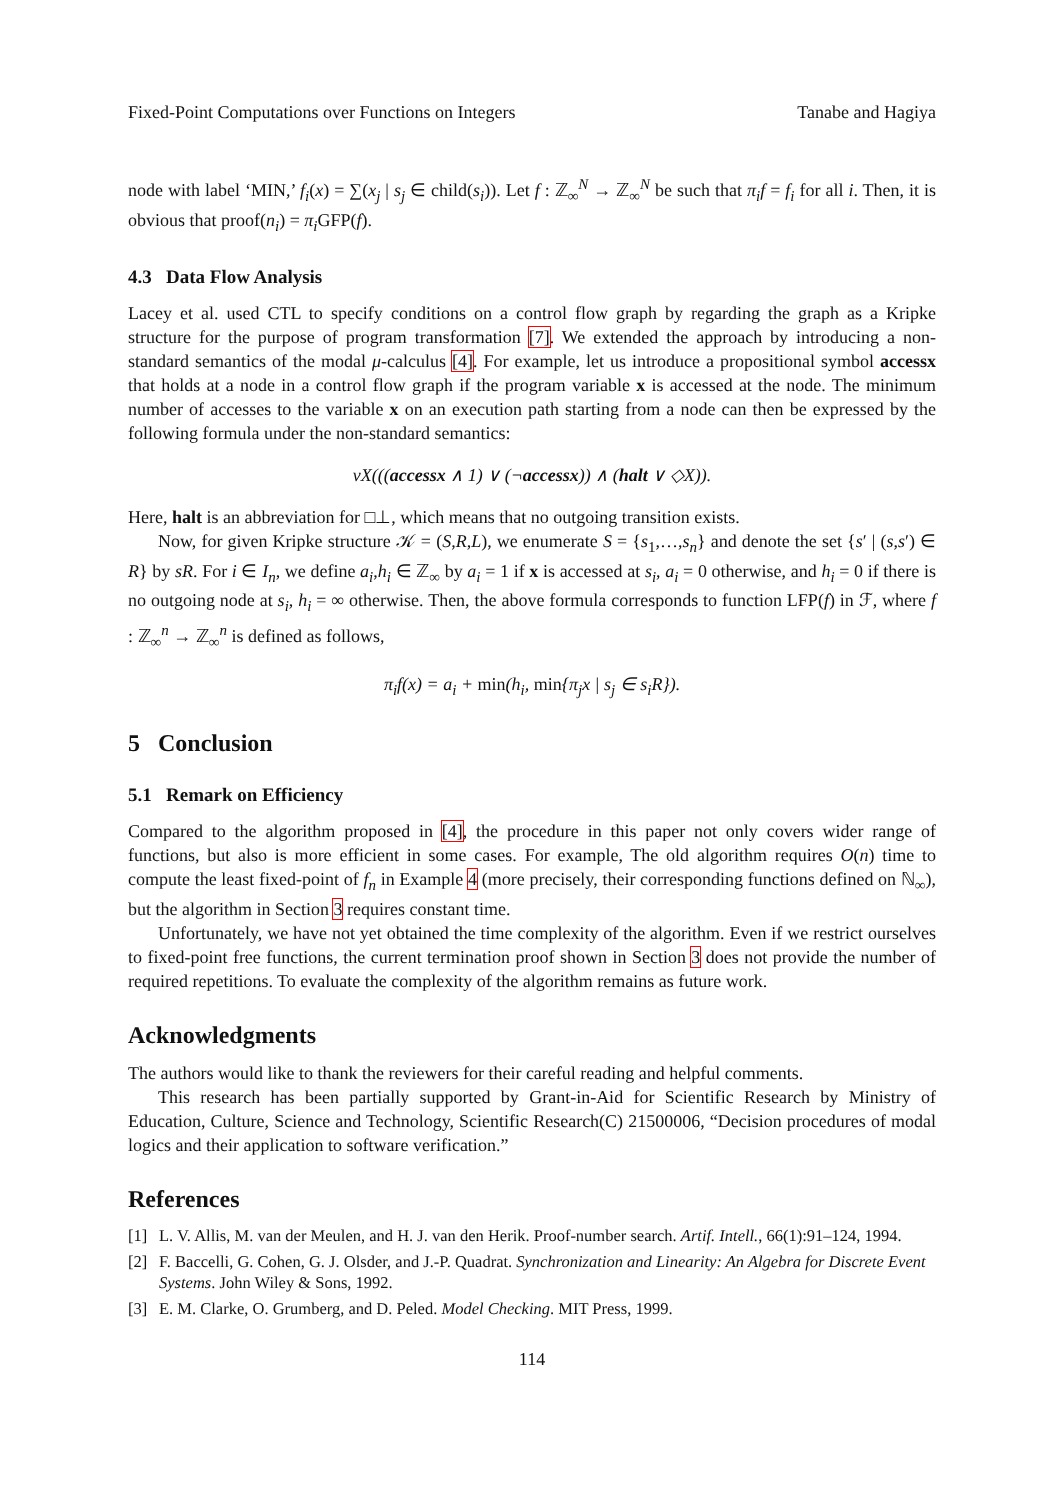Fixed-Point Computations over Functions on Integers Tanabe and Hagiya
node with label ‘MIN,’ f<sub>i</sub>(x) = ∑(x<sub>j</sub> | s<sub>j</sub> ∈ child(s<sub>i</sub>)). Let f : ℤ<sub>∞</sub><sup>N</sup> → ℤ<sub>∞</sub><sup>N</sup> be such that π<sub>i</sub>f = f<sub>i</sub> for all i. Then, it is obvious that proof(n<sub>i</sub>) = π<sub>i</sub> GFP(f).
4.3 Data Flow Analysis
Lacey et al. used CTL to specify conditions on a control flow graph by regarding the graph as a Kripke structure for the purpose of program transformation [7]. We extended the approach by introducing a non-standard semantics of the modal μ-calculus [4]. For example, let us introduce a propositional symbol accessx that holds at a node in a control flow graph if the program variable x is accessed at the node. The minimum number of accesses to the variable x on an execution path starting from a node can then be expressed by the following formula under the non-standard semantics:
νX(((accessx ∧ 1) ∨ (¬accessx)) ∧ (halt ∨ ◇X)).
Here, halt is an abbreviation for □⊥, which means that no outgoing transition exists.
Now, for given Kripke structure 𝒦 = (S,R,L), we enumerate S = {s<sub>1</sub>,…,s<sub>n</sub>} and denote the set {s′ | (s,s′) ∈ R} by sR. For i ∈ I<sub>n</sub>, we define a<sub>i</sub>,h<sub>i</sub> ∈ ℤ<sub>∞</sub> by a<sub>i</sub> = 1 if x is accessed at s<sub>i</sub>, a<sub>i</sub> = 0 otherwise, and h<sub>i</sub> = 0 if there is no outgoing node at s<sub>i</sub>, h<sub>i</sub> = ∞ otherwise. Then, the above formula corresponds to function LFP(f) in ℱ, where f : ℤ<sub>∞</sub><sup>n</sup> → ℤ<sub>∞</sub><sup>n</sup> is defined as follows,
π<sub>i</sub>f(x) = a<sub>i</sub> + min(h<sub>i</sub>, min{π<sub>j</sub>x | s<sub>j</sub> ∈ s<sub>i</sub>R}).
5 Conclusion
5.1 Remark on Efficiency
Compared to the algorithm proposed in [4], the procedure in this paper not only covers wider range of functions, but also is more efficient in some cases. For example, The old algorithm requires O(n) time to compute the least fixed-point of f<sub>n</sub> in Example 4 (more precisely, their corresponding functions defined on ℕ<sub>∞</sub>), but the algorithm in Section 3 requires constant time.
Unfortunately, we have not yet obtained the time complexity of the algorithm. Even if we restrict ourselves to fixed-point free functions, the current termination proof shown in Section 3 does not provide the number of required repetitions. To evaluate the complexity of the algorithm remains as future work.
Acknowledgments
The authors would like to thank the reviewers for their careful reading and helpful comments.
This research has been partially supported by Grant-in-Aid for Scientific Research by Ministry of Education, Culture, Science and Technology, Scientific Research(C) 21500006, “Decision procedures of modal logics and their application to software verification.”
References
[1] L. V. Allis, M. van der Meulen, and H. J. van den Herik. Proof-number search. Artif. Intell., 66(1):91–124, 1994.
[2] F. Baccelli, G. Cohen, G. J. Olsder, and J.-P. Quadrat. Synchronization and Linearity: An Algebra for Discrete Event Systems. John Wiley & Sons, 1992.
[3] E. M. Clarke, O. Grumberg, and D. Peled. Model Checking. MIT Press, 1999.
114